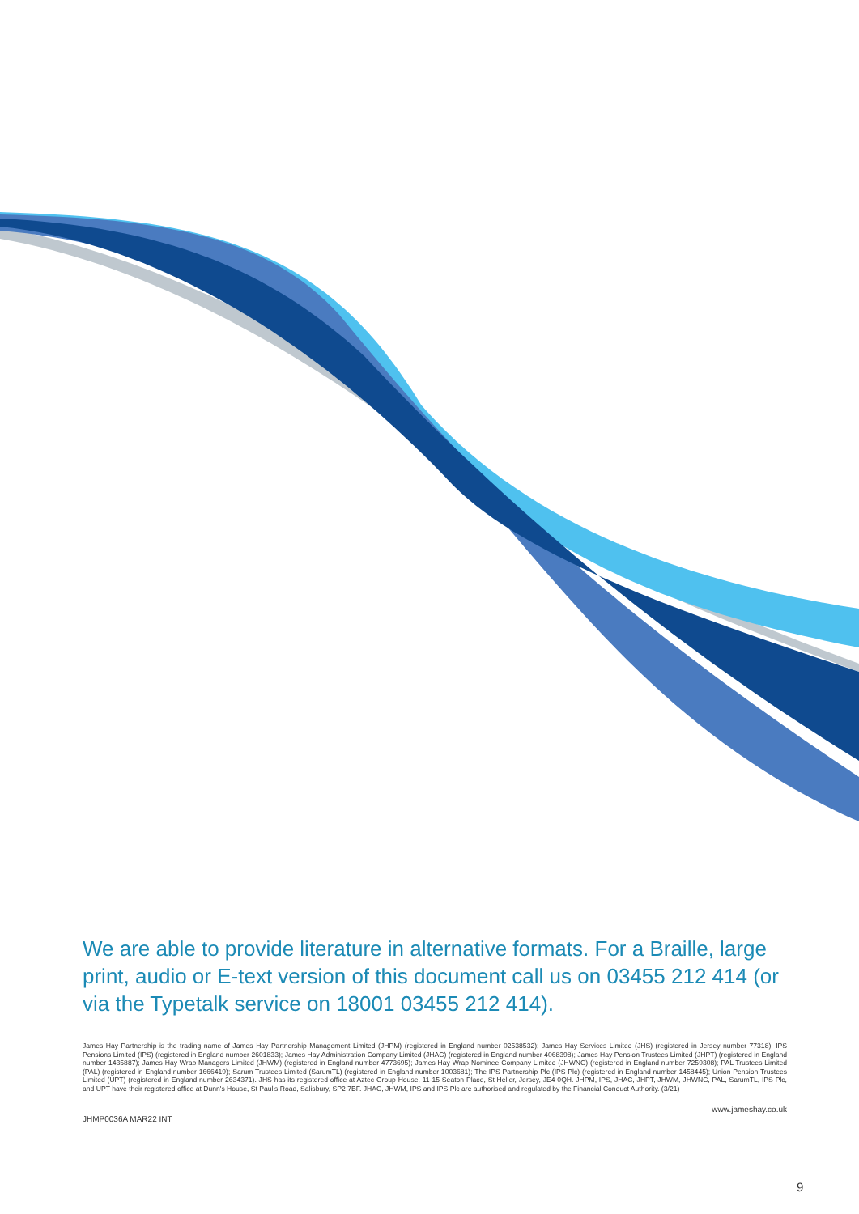We are able to provide literature in alternative formats. For a Braille, large print, audio or E-text version of this document call us on 03455 212 414 (or via the Typetalk service on 18001 03455 212 414).
James Hay Partnership is the trading name of James Hay Partnership Management Limited (JHPM) (registered in England number 02538532); James Hay Services Limited (JHS) (registered in Jersey number 77318); IPS Pensions Limited (IPS) (registered in England number 2601833); James Hay Administration Company Limited (JHAC) (registered in England number 4068398); James Hay Pension Trustees Limited (JHPT) (registered in England number 1435887); James Hay Wrap Managers Limited (JHWM) (registered in England number 4773695); James Hay Wrap Nominee Company Limited (JHWNC) (registered in England number 7259308); PAL Trustees Limited (PAL) (registered in England number 1666419); Sarum Trustees Limited (SarumTL) (registered in England number 1003681); The IPS Partnership Plc (IPS Plc) (registered in England number 1458445); Union Pension Trustees Limited (UPT) (registered in England number 2634371). JHS has its registered office at Aztec Group House, 11-15 Seaton Place, St Helier, Jersey, JE4 0QH. JHPM, IPS, JHAC, JHPT, JHWM, JHWNC, PAL, SarumTL, IPS Plc, and UPT have their registered office at Dunn's House, St Paul's Road, Salisbury, SP2 7BF. JHAC, JHWM, IPS and IPS Plc are authorised and regulated by the Financial Conduct Authority. (3/21)
JHMP0036A MAR22 INT www.jameshay.co.uk
9